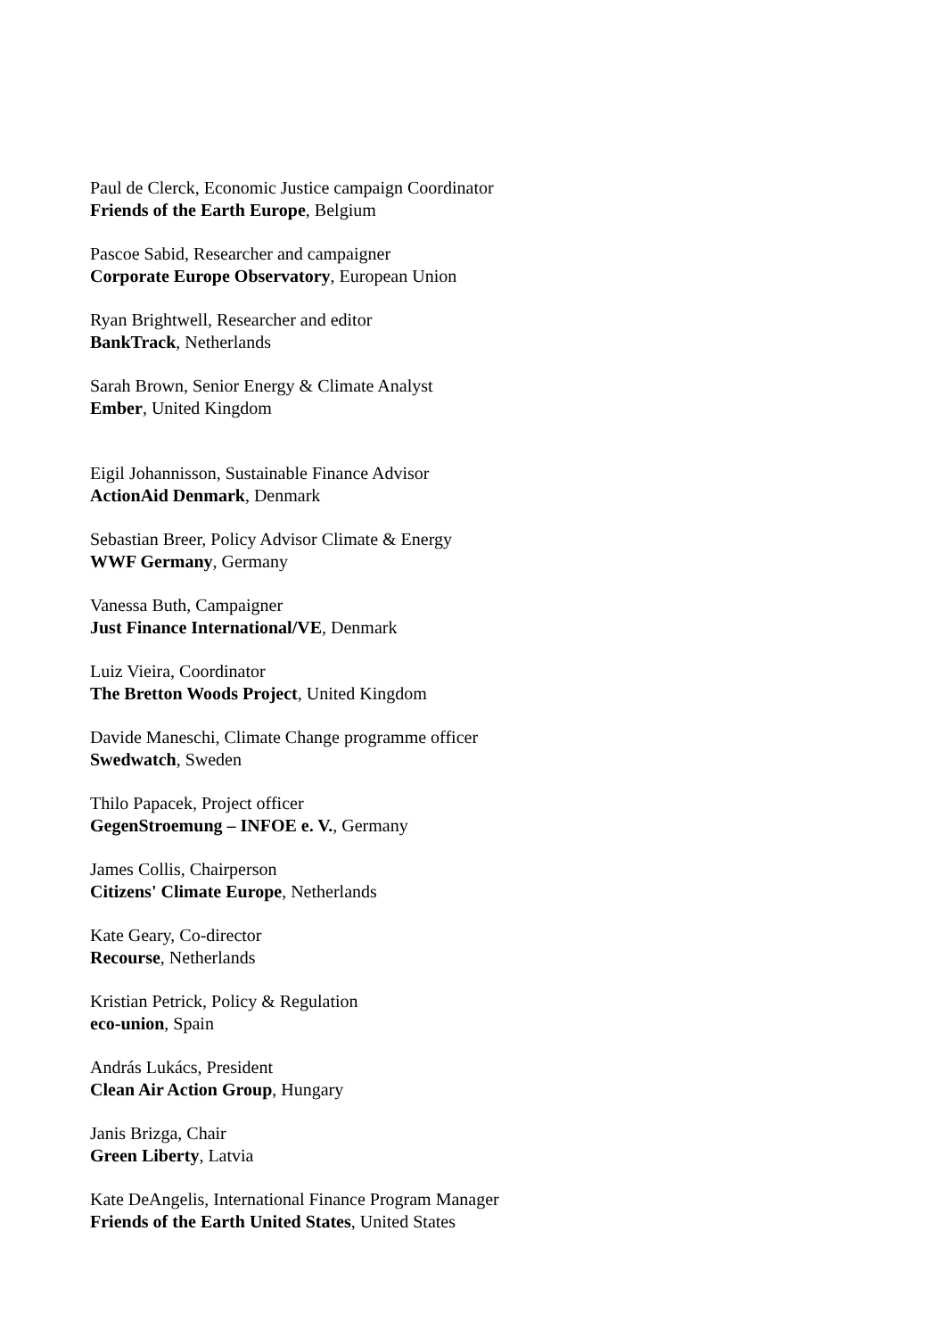Paul de Clerck, Economic Justice campaign Coordinator
Friends of the Earth Europe, Belgium
Pascoe Sabid, Researcher and campaigner
Corporate Europe Observatory, European Union
Ryan Brightwell, Researcher and editor
BankTrack, Netherlands
Sarah Brown, Senior Energy & Climate Analyst
Ember, United Kingdom
Eigil Johannisson, Sustainable Finance Advisor
ActionAid Denmark, Denmark
Sebastian Breer, Policy Advisor Climate & Energy
WWF Germany, Germany
Vanessa Buth, Campaigner
Just Finance International/VE, Denmark
Luiz Vieira, Coordinator
The Bretton Woods Project, United Kingdom
Davide Maneschi, Climate Change programme officer
Swedwatch, Sweden
Thilo Papacek, Project officer
GegenStroemung – INFOE e. V., Germany
James Collis, Chairperson
Citizens' Climate Europe, Netherlands
Kate Geary, Co-director
Recourse, Netherlands
Kristian Petrick, Policy & Regulation
eco-union, Spain
András Lukács, President
Clean Air Action Group, Hungary
Janis Brizga, Chair
Green Liberty, Latvia
Kate DeAngelis, International Finance Program Manager
Friends of the Earth United States, United States